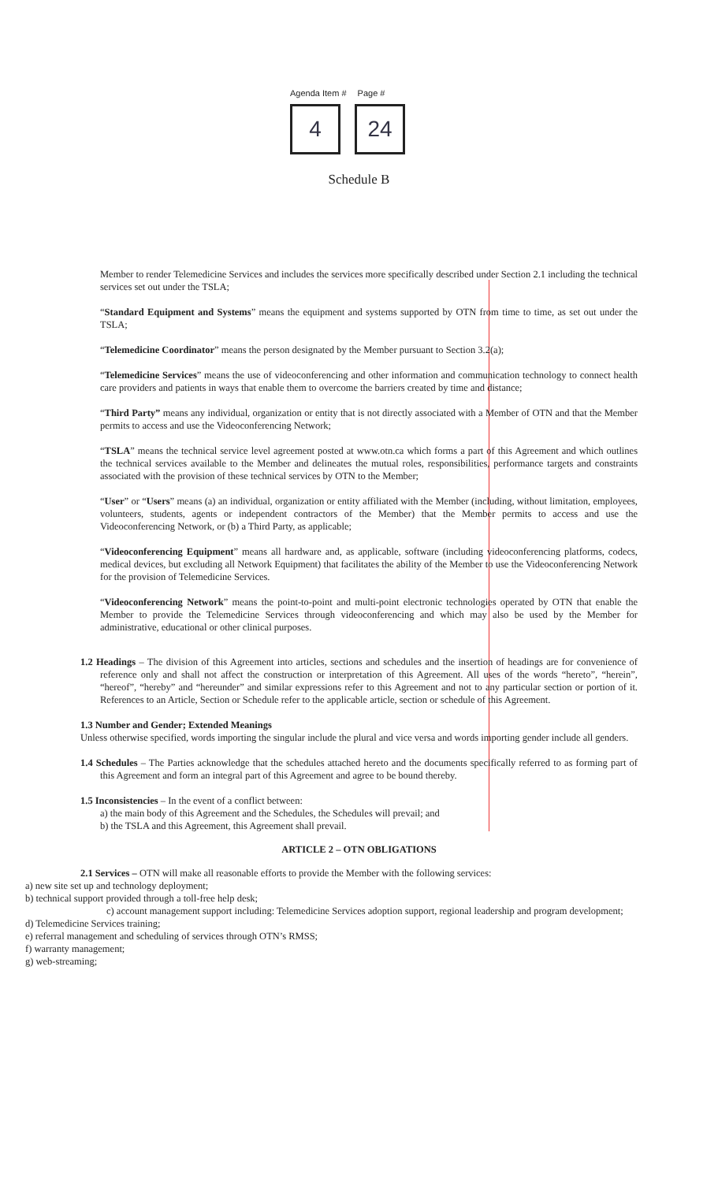Agenda Item # Page #
4 24
Schedule B
Member to render Telemedicine Services and includes the services more specifically described under Section 2.1 including the technical services set out under the TSLA;
“Standard Equipment and Systems” means the equipment and systems supported by OTN from time to time, as set out under the TSLA;
“Telemedicine Coordinator” means the person designated by the Member pursuant to Section 3.2(a);
“Telemedicine Services” means the use of videoconferencing and other information and communication technology to connect health care providers and patients in ways that enable them to overcome the barriers created by time and distance;
“Third Party” means any individual, organization or entity that is not directly associated with a Member of OTN and that the Member permits to access and use the Videoconferencing Network;
“TSLA” means the technical service level agreement posted at www.otn.ca which forms a part of this Agreement and which outlines the technical services available to the Member and delineates the mutual roles, responsibilities, performance targets and constraints associated with the provision of these technical services by OTN to the Member;
“User” or “Users” means (a) an individual, organization or entity affiliated with the Member (including, without limitation, employees, volunteers, students, agents or independent contractors of the Member) that the Member permits to access and use the Videoconferencing Network, or (b) a Third Party, as applicable;
“Videoconferencing Equipment” means all hardware and, as applicable, software (including videoconferencing platforms, codecs, medical devices, but excluding all Network Equipment) that facilitates the ability of the Member to use the Videoconferencing Network for the provision of Telemedicine Services.
“Videoconferencing Network” means the point-to-point and multi-point electronic technologies operated by OTN that enable the Member to provide the Telemedicine Services through videoconferencing and which may also be used by the Member for administrative, educational or other clinical purposes.
1.2 Headings – The division of this Agreement into articles, sections and schedules and the insertion of headings are for convenience of reference only and shall not affect the construction or interpretation of this Agreement. All uses of the words “hereto”, “herein”, “hereof”, “hereby” and “hereunder” and similar expressions refer to this Agreement and not to any particular section or portion of it. References to an Article, Section or Schedule refer to the applicable article, section or schedule of this Agreement.
1.3 Number and Gender; Extended Meanings
Unless otherwise specified, words importing the singular include the plural and vice versa and words importing gender include all genders.
1.4 Schedules – The Parties acknowledge that the schedules attached hereto and the documents specifically referred to as forming part of this Agreement and form an integral part of this Agreement and agree to be bound thereby.
1.5 Inconsistencies – In the event of a conflict between:
a) the main body of this Agreement and the Schedules, the Schedules will prevail; and
b) the TSLA and this Agreement, this Agreement shall prevail.
ARTICLE 2 – OTN OBLIGATIONS
2.1 Services – OTN will make all reasonable efforts to provide the Member with the following services:
a) new site set up and technology deployment;
b) technical support provided through a toll-free help desk;
c) account management support including: Telemedicine Services adoption support, regional leadership and program development;
d) Telemedicine Services training;
e) referral management and scheduling of services through OTN’s RMSS;
f) warranty management;
g) web-streaming;